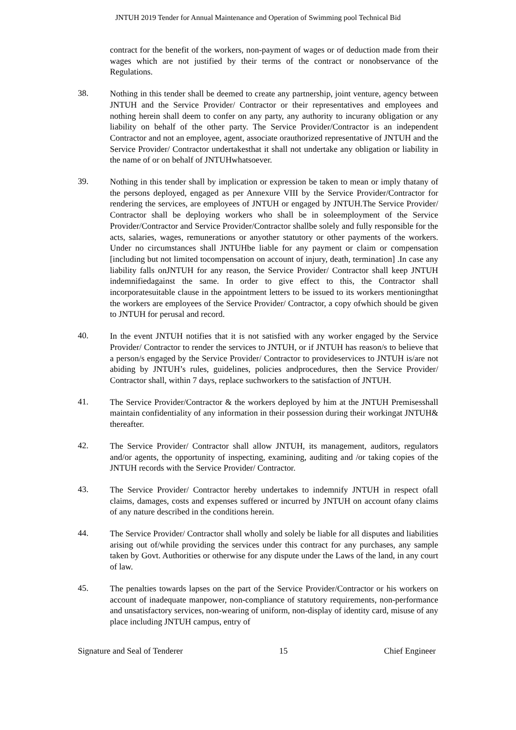JNTUH 2019 Tender for Annual Maintenance and Operation of Swimming pool Technical Bid
contract for the benefit of the workers, non-payment of wages or of deduction made from their wages which are not justified by their terms of the contract or nonobservance of the Regulations.
38.
Nothing in this tender shall be deemed to create any partnership, joint venture, agency between JNTUH and the Service Provider/ Contractor or their representatives and employees and nothing herein shall deem to confer on any party, any authority to incurany obligation or any liability on behalf of the other party. The Service Provider/Contractor is an independent Contractor and not an employee, agent, associate orauthorized representative of JNTUH and the Service Provider/ Contractor undertakesthat it shall not undertake any obligation or liability in the name of or on behalf of JNTUHwhatsoever.
39.
Nothing in this tender shall by implication or expression be taken to mean or imply thatany of the persons deployed, engaged as per Annexure VIII by the Service Provider/Contractor for rendering the services, are employees of JNTUH or engaged by JNTUH.The Service Provider/ Contractor shall be deploying workers who shall be in soleemployment of the Service Provider/Contractor and Service Provider/Contractor shallbe solely and fully responsible for the acts, salaries, wages, remunerations or anyother statutory or other payments of the workers. Under no circumstances shall JNTUHbe liable for any payment or claim or compensation [including but not limited tocompensation on account of injury, death, termination] .In case any liability falls onJNTUH for any reason, the Service Provider/ Contractor shall keep JNTUH indemnifiedagainst the same. In order to give effect to this, the Contractor shall incorporatesuitable clause in the appointment letters to be issued to its workers mentioningthat the workers are employees of the Service Provider/ Contractor, a copy ofwhich should be given to JNTUH for perusal and record.
40.
In the event JNTUH notifies that it is not satisfied with any worker engaged by the Service Provider/ Contractor to render the services to JNTUH, or if JNTUH has reason/s to believe that a person/s engaged by the Service Provider/ Contractor to provideservices to JNTUH is/are not abiding by JNTUH’s rules, guidelines, policies andprocedures, then the Service Provider/ Contractor shall, within 7 days, replace suchworkers to the satisfaction of JNTUH.
41.
The Service Provider/Contractor & the workers deployed by him at the JNTUH Premisesshall maintain confidentiality of any information in their possession during their workingat JNTUH& thereafter.
42.
The Service Provider/ Contractor shall allow JNTUH, its management, auditors, regulators and/or agents, the opportunity of inspecting, examining, auditing and /or taking copies of the JNTUH records with the Service Provider/ Contractor.
43.
The Service Provider/ Contractor hereby undertakes to indemnify JNTUH in respect ofall claims, damages, costs and expenses suffered or incurred by JNTUH on account ofany claims of any nature described in the conditions herein.
44.
The Service Provider/ Contractor shall wholly and solely be liable for all disputes and liabilities arising out of/while providing the services under this contract for any purchases, any sample taken by Govt. Authorities or otherwise for any dispute under the Laws of the land, in any court of law.
45.
The penalties towards lapses on the part of the Service Provider/Contractor or his workers on account of inadequate manpower, non-compliance of statutory requirements, non-performance and unsatisfactory services, non-wearing of uniform, non-display of identity card, misuse of any place including JNTUH campus, entry of
Signature and Seal of Tenderer 15 Chief Engineer